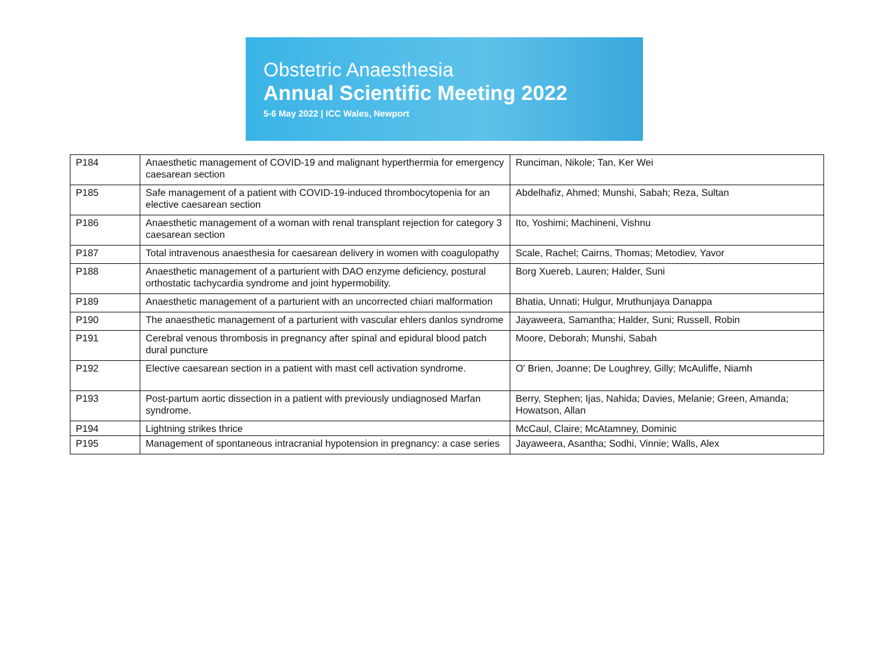Obstetric Anaesthesia
Annual Scientific Meeting 2022
5-6 May 2022 | ICC Wales, Newport
| P184 | Anaesthetic management of COVID-19 and malignant hyperthermia for emergency caesarean section | Runciman, Nikole; Tan, Ker Wei |
| P185 | Safe management of a patient with COVID-19-induced thrombocytopenia for an elective caesarean section | Abdelhafiz, Ahmed; Munshi, Sabah; Reza, Sultan |
| P186 | Anaesthetic management of a woman with renal transplant rejection for category 3 caesarean section | Ito, Yoshimi; Machineni, Vishnu |
| P187 | Total intravenous anaesthesia for caesarean delivery in women with coagulopathy | Scale, Rachel; Cairns, Thomas; Metodiev, Yavor |
| P188 | Anaesthetic management of a parturient with DAO enzyme deficiency, postural orthostatic tachycardia syndrome and joint hypermobility. | Borg Xuereb, Lauren; Halder, Suni |
| P189 | Anaesthetic management of a parturient with an uncorrected chiari malformation | Bhatia, Unnati; Hulgur, Mruthunjaya Danappa |
| P190 | The anaesthetic management of a parturient with vascular ehlers danlos syndrome | Jayaweera, Samantha; Halder, Suni; Russell, Robin |
| P191 | Cerebral venous thrombosis in pregnancy after spinal and epidural blood patch dural puncture | Moore, Deborah; Munshi, Sabah |
| P192 | Elective caesarean section in a patient with mast cell activation syndrome. | O' Brien, Joanne; De Loughrey, Gilly; McAuliffe, Niamh |
| P193 | Post-partum aortic dissection in a patient with previously undiagnosed Marfan syndrome. | Berry, Stephen; Ijas, Nahida; Davies, Melanie; Green, Amanda; Howatson, Allan |
| P194 | Lightning strikes thrice | McCaul, Claire; McAtamney, Dominic |
| P195 | Management of spontaneous intracranial hypotension in pregnancy: a case series | Jayaweera, Asantha; Sodhi, Vinnie; Walls, Alex |